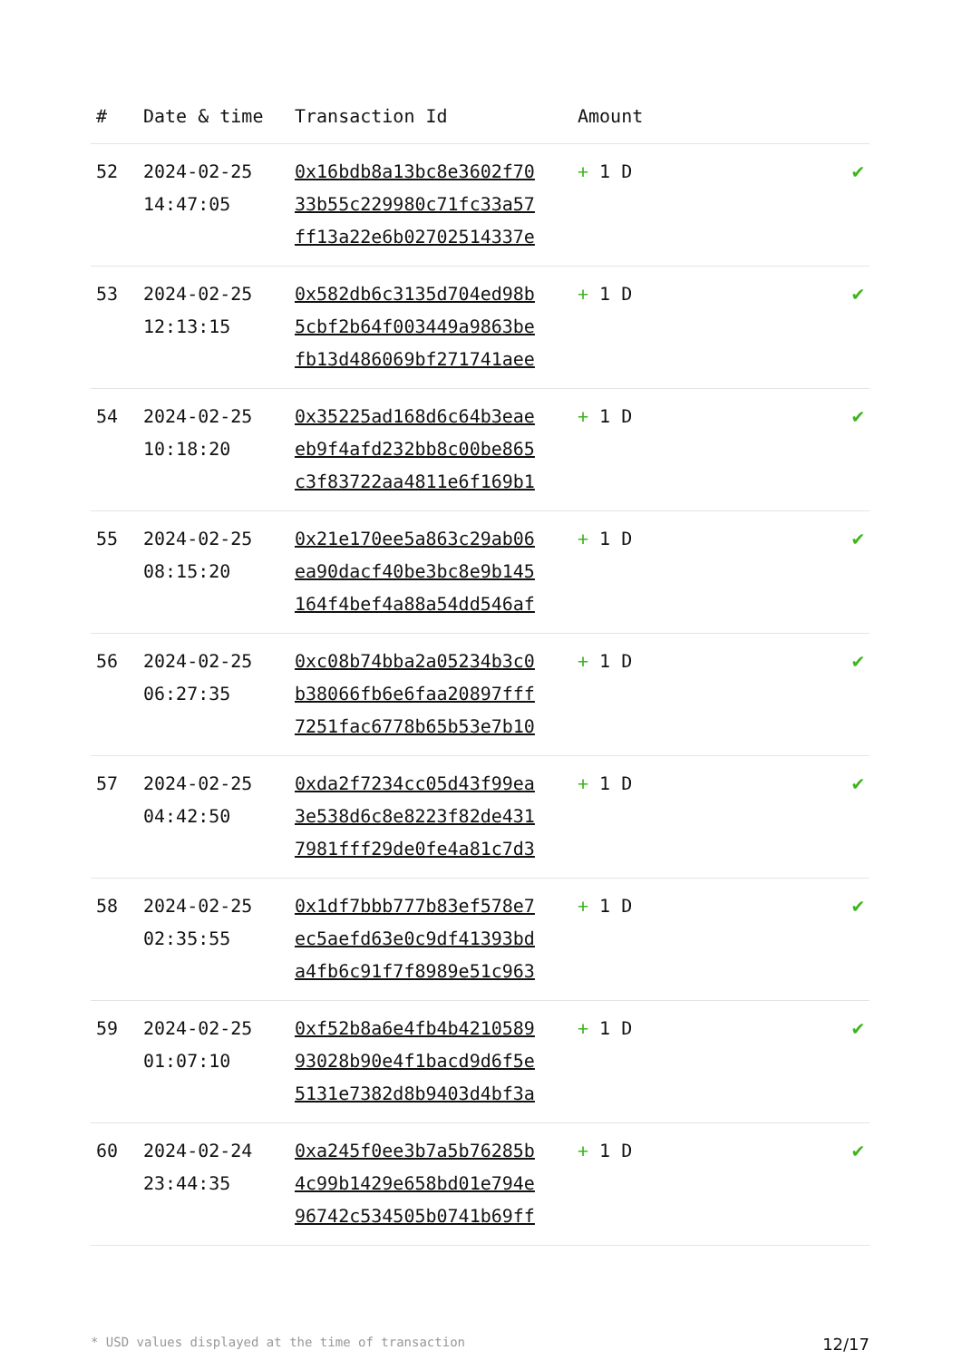| # | Date & time | Transaction Id | Amount | |
| --- | --- | --- | --- | --- |
| 52 | 2024-02-25 14:47:05 | 0x16bdb8a13bc8e3602f70 33b55c229980c71fc33a57 ff13a22e6b02702514337e | + 1 D | ✔ |
| 53 | 2024-02-25 12:13:15 | 0x582db6c3135d704ed98b 5cbf2b64f003449a9863be fb13d486069bf271741aee | + 1 D | ✔ |
| 54 | 2024-02-25 10:18:20 | 0x35225ad168d6c64b3eae eb9f4afd232bb8c00be865 c3f83722aa4811e6f169b1 | + 1 D | ✔ |
| 55 | 2024-02-25 08:15:20 | 0x21e170ee5a863c29ab06 ea90dacf40be3bc8e9b145 164f4bef4a88a54dd546af | + 1 D | ✔ |
| 56 | 2024-02-25 06:27:35 | 0xc08b74bba2a05234b3c0 b38066fb6e6faa20897fff 7251fac6778b65b53e7b10 | + 1 D | ✔ |
| 57 | 2024-02-25 04:42:50 | 0xda2f7234cc05d43f99ea 3e538d6c8e8223f82de431 7981fff29de0fe4a81c7d3 | + 1 D | ✔ |
| 58 | 2024-02-25 02:35:55 | 0x1df7bbb777b83ef578e7 ec5aefd63e0c9df41393bd a4fb6c91f7f8989e51c963 | + 1 D | ✔ |
| 59 | 2024-02-25 01:07:10 | 0xf52b8a6e4fb4b4210589 93028b90e4f1bacd9d6f5e 5131e7382d8b9403d4bf3a | + 1 D | ✔ |
| 60 | 2024-02-24 23:44:35 | 0xa245f0ee3b7a5b76285b 4c99b1429e658bd01e794e 96742c534505b0741b69ff | + 1 D | ✔ |
* USD values displayed at the time of transaction 12/17